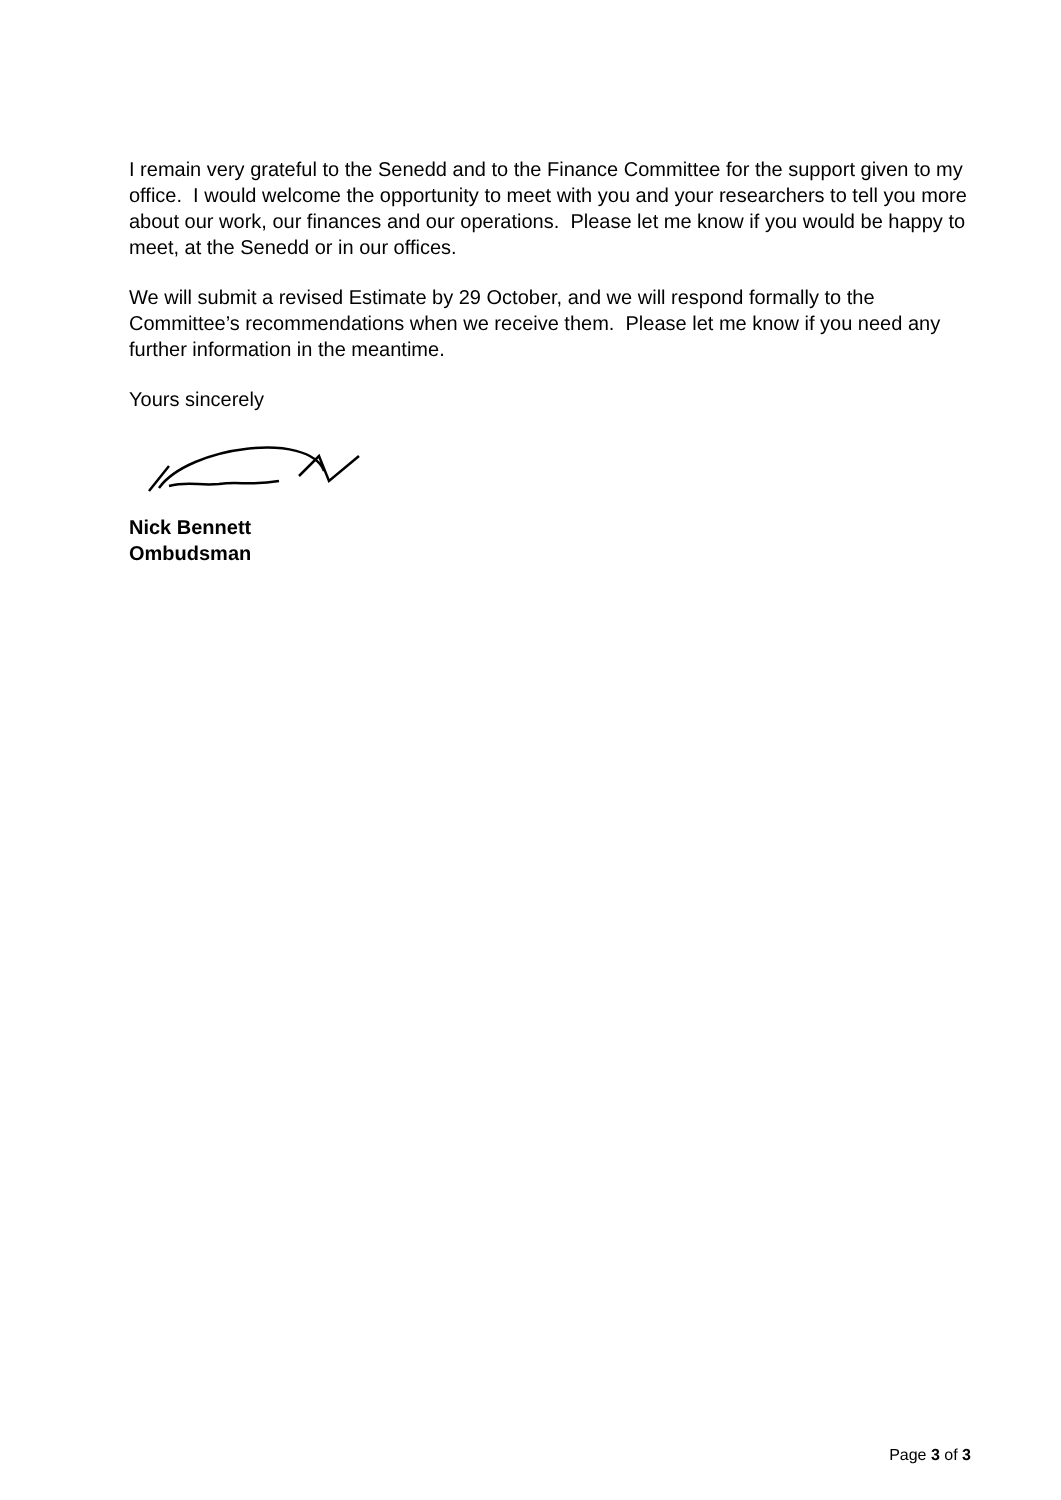I remain very grateful to the Senedd and to the Finance Committee for the support given to my office. I would welcome the opportunity to meet with you and your researchers to tell you more about our work, our finances and our operations. Please let me know if you would be happy to meet, at the Senedd or in our offices.
We will submit a revised Estimate by 29 October, and we will respond formally to the Committee’s recommendations when we receive them. Please let me know if you need any further information in the meantime.
Yours sincerely
Nick Bennett
Ombudsman
Page 3 of 3